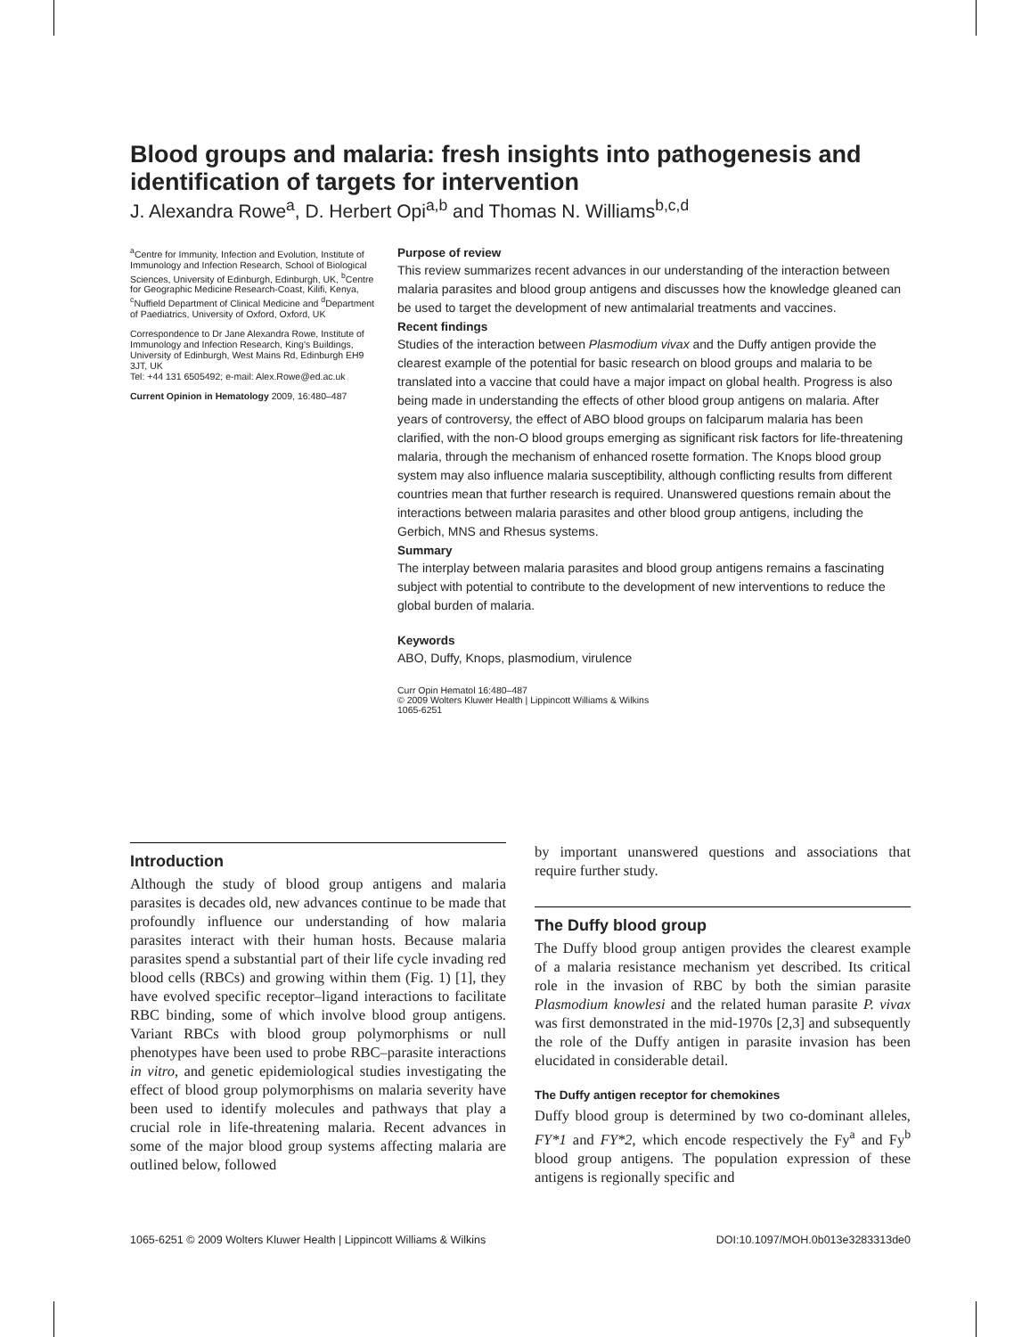Blood groups and malaria: fresh insights into pathogenesis and identification of targets for intervention
J. Alexandra Rowe<sup>a</sup>, D. Herbert Opi<sup>a,b</sup> and Thomas N. Williams<sup>b,c,d</sup>
<sup>a</sup> Centre for Immunity, Infection and Evolution, Institute of Immunology and Infection Research, School of Biological Sciences, University of Edinburgh, Edinburgh, UK, <sup>b</sup>Centre for Geographic Medicine Research-Coast, Kilifi, Kenya, <sup>c</sup>Nuffield Department of Clinical Medicine and <sup>d</sup>Department of Paediatrics, University of Oxford, Oxford, UK
Correspondence to Dr Jane Alexandra Rowe, Institute of Immunology and Infection Research, King's Buildings, University of Edinburgh, West Mains Rd, Edinburgh EH9 3JT, UK
Tel: +44 131 6505492; e-mail: Alex.Rowe@ed.ac.uk
Current Opinion in Hematology 2009, 16:480–487
Purpose of review
This review summarizes recent advances in our understanding of the interaction between malaria parasites and blood group antigens and discusses how the knowledge gleaned can be used to target the development of new antimalarial treatments and vaccines.
Recent findings
Studies of the interaction between Plasmodium vivax and the Duffy antigen provide the clearest example of the potential for basic research on blood groups and malaria to be translated into a vaccine that could have a major impact on global health. Progress is also being made in understanding the effects of other blood group antigens on malaria. After years of controversy, the effect of ABO blood groups on falciparum malaria has been clarified, with the non-O blood groups emerging as significant risk factors for life-threatening malaria, through the mechanism of enhanced rosette formation. The Knops blood group system may also influence malaria susceptibility, although conflicting results from different countries mean that further research is required. Unanswered questions remain about the interactions between malaria parasites and other blood group antigens, including the Gerbich, MNS and Rhesus systems.
Summary
The interplay between malaria parasites and blood group antigens remains a fascinating subject with potential to contribute to the development of new interventions to reduce the global burden of malaria.
Keywords
ABO, Duffy, Knops, plasmodium, virulence
Curr Opin Hematol 16:480–487
© 2009 Wolters Kluwer Health | Lippincott Williams & Wilkins
1065-6251
Introduction
Although the study of blood group antigens and malaria parasites is decades old, new advances continue to be made that profoundly influence our understanding of how malaria parasites interact with their human hosts. Because malaria parasites spend a substantial part of their life cycle invading red blood cells (RBCs) and growing within them (Fig. 1) [1], they have evolved specific receptor–ligand interactions to facilitate RBC binding, some of which involve blood group antigens. Variant RBCs with blood group polymorphisms or null phenotypes have been used to probe RBC–parasite interactions in vitro, and genetic epidemiological studies investigating the effect of blood group polymorphisms on malaria severity have been used to identify molecules and pathways that play a crucial role in life-threatening malaria. Recent advances in some of the major blood group systems affecting malaria are outlined below, followed
by important unanswered questions and associations that require further study.
The Duffy blood group
The Duffy blood group antigen provides the clearest example of a malaria resistance mechanism yet described. Its critical role in the invasion of RBC by both the simian parasite Plasmodium knowlesi and the related human parasite P. vivax was first demonstrated in the mid-1970s [2,3] and subsequently the role of the Duffy antigen in parasite invasion has been elucidated in considerable detail.
The Duffy antigen receptor for chemokines
Duffy blood group is determined by two co-dominant alleles, FY*1 and FY*2, which encode respectively the Fy<sup>a</sup> and Fy<sup>b</sup> blood group antigens. The population expression of these antigens is regionally specific and
1065-6251 © 2009 Wolters Kluwer Health | Lippincott Williams & Wilkins DOI:10.1097/MOH.0b013e3283313de0